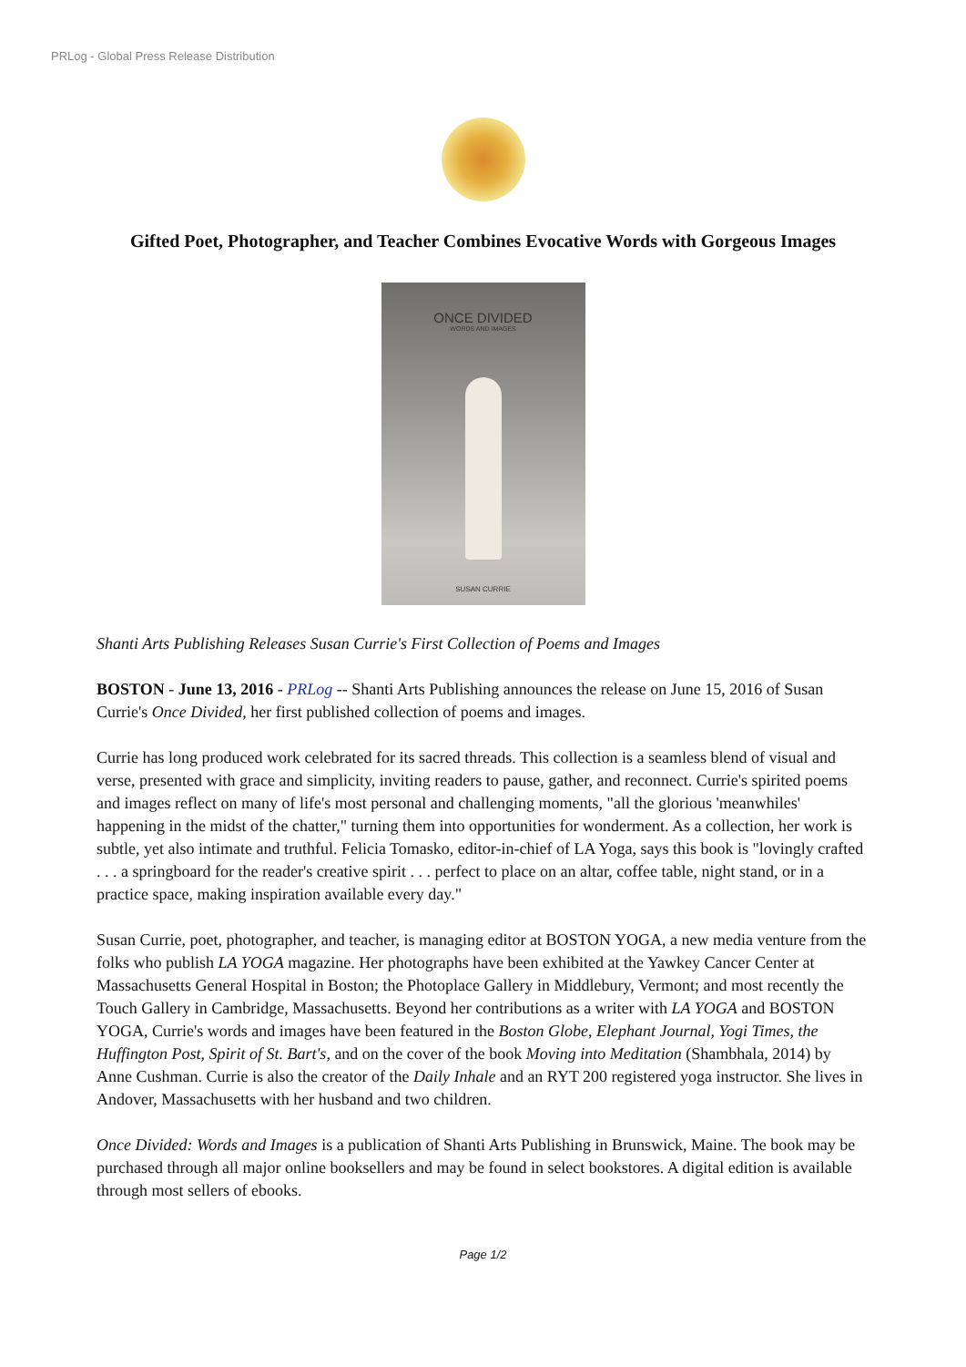PRLog - Global Press Release Distribution
Gifted Poet, Photographer, and Teacher Combines Evocative Words with Gorgeous Images
ONCE DIVIDED
WORDS AND IMAGES
SUSAN CURRIE
Shanti Arts Publishing Releases Susan Currie's First Collection of Poems and Images
BOSTON - June 13, 2016 - PRLog -- Shanti Arts Publishing announces the release on June 15, 2016 of Susan Currie's Once Divided, her first published collection of poems and images.
Currie has long produced work celebrated for its sacred threads. This collection is a seamless blend of visual and verse, presented with grace and simplicity, inviting readers to pause, gather, and reconnect. Currie's spirited poems and images reflect on many of life's most personal and challenging moments, "all the glorious 'meanwhiles' happening in the midst of the chatter," turning them into opportunities for wonderment. As a collection, her work is subtle, yet also intimate and truthful. Felicia Tomasko, editor-in-chief of LA Yoga, says this book is "lovingly crafted . . . a springboard for the reader's creative spirit . . . perfect to place on an altar, coffee table, night stand, or in a practice space, making inspiration available every day."
Susan Currie, poet, photographer, and teacher, is managing editor at BOSTON YOGA, a new media venture from the folks who publish LA YOGA magazine. Her photographs have been exhibited at the Yawkey Cancer Center at Massachusetts General Hospital in Boston; the Photoplace Gallery in Middlebury, Vermont; and most recently the Touch Gallery in Cambridge, Massachusetts. Beyond her contributions as a writer with LA YOGA and BOSTON YOGA, Currie's words and images have been featured in the Boston Globe, Elephant Journal, Yogi Times, the Huffington Post, Spirit of St. Bart's, and on the cover of the book Moving into Meditation (Shambhala, 2014) by Anne Cushman. Currie is also the creator of the Daily Inhale and an RYT 200 registered yoga instructor. She lives in Andover, Massachusetts with her husband and two children.
Once Divided: Words and Images is a publication of Shanti Arts Publishing in Brunswick, Maine. The book may be purchased through all major online booksellers and may be found in select bookstores. A digital edition is available through most sellers of ebooks.
Page 1/2